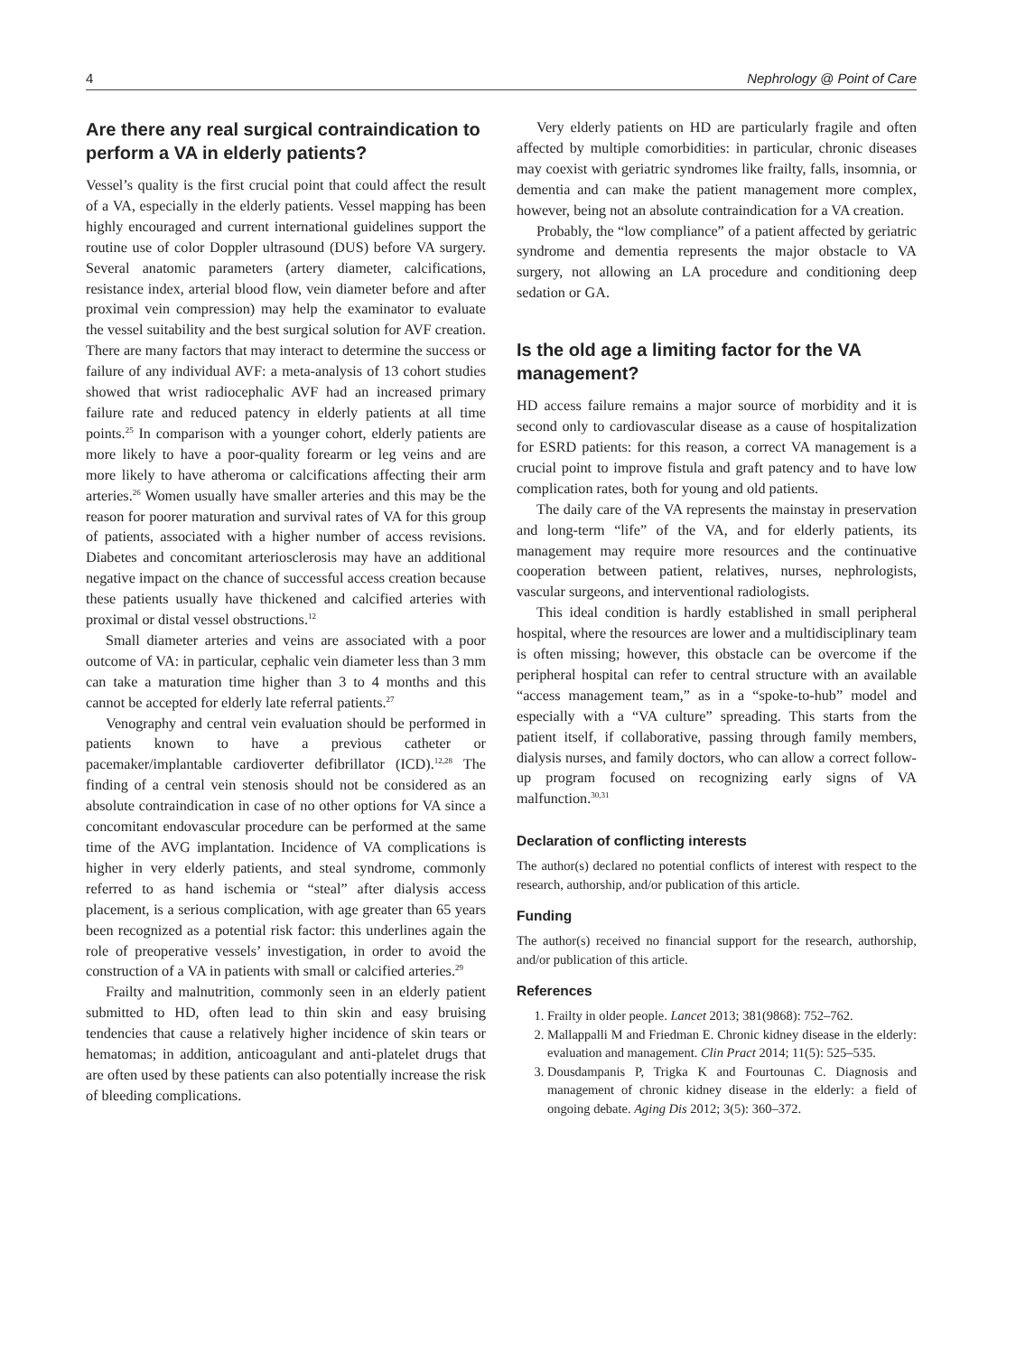4 Nephrology @ Point of Care
Are there any real surgical contraindication to perform a VA in elderly patients?
Vessel’s quality is the first crucial point that could affect the result of a VA, especially in the elderly patients. Vessel mapping has been highly encouraged and current international guidelines support the routine use of color Doppler ultrasound (DUS) before VA surgery. Several anatomic parameters (artery diameter, calcifications, resistance index, arterial blood flow, vein diameter before and after proximal vein compression) may help the examinator to evaluate the vessel suitability and the best surgical solution for AVF creation. There are many factors that may interact to determine the success or failure of any individual AVF: a meta-analysis of 13 cohort studies showed that wrist radiocephalic AVF had an increased primary failure rate and reduced patency in elderly patients at all time points.<sup>25</sup> In comparison with a younger cohort, elderly patients are more likely to have a poor-quality forearm or leg veins and are more likely to have atheroma or calcifications affecting their arm arteries.<sup>26</sup> Women usually have smaller arteries and this may be the reason for poorer maturation and survival rates of VA for this group of patients, associated with a higher number of access revisions. Diabetes and concomitant arteriosclerosis may have an additional negative impact on the chance of successful access creation because these patients usually have thickened and calcified arteries with proximal or distal vessel obstructions.<sup>12</sup>
Small diameter arteries and veins are associated with a poor outcome of VA: in particular, cephalic vein diameter less than 3 mm can take a maturation time higher than 3 to 4 months and this cannot be accepted for elderly late referral patients.<sup>27</sup>
Venography and central vein evaluation should be performed in patients known to have a previous catheter or pacemaker/implantable cardioverter defibrillator (ICD).<sup>12,28</sup> The finding of a central vein stenosis should not be considered as an absolute contraindication in case of no other options for VA since a concomitant endovascular procedure can be performed at the same time of the AVG implantation. Incidence of VA complications is higher in very elderly patients, and steal syndrome, commonly referred to as hand ischemia or “steal” after dialysis access placement, is a serious complication, with age greater than 65 years been recognized as a potential risk factor: this underlines again the role of preoperative vessels’ investigation, in order to avoid the construction of a VA in patients with small or calcified arteries.<sup>29</sup>
Frailty and malnutrition, commonly seen in an elderly patient submitted to HD, often lead to thin skin and easy bruising tendencies that cause a relatively higher incidence of skin tears or hematomas; in addition, anticoagulant and anti-platelet drugs that are often used by these patients can also potentially increase the risk of bleeding complications.
Very elderly patients on HD are particularly fragile and often affected by multiple comorbidities: in particular, chronic diseases may coexist with geriatric syndromes like frailty, falls, insomnia, or dementia and can make the patient management more complex, however, being not an absolute contraindication for a VA creation.
Probably, the “low compliance” of a patient affected by geriatric syndrome and dementia represents the major obstacle to VA surgery, not allowing an LA procedure and conditioning deep sedation or GA.
Is the old age a limiting factor for the VA management?
HD access failure remains a major source of morbidity and it is second only to cardiovascular disease as a cause of hospitalization for ESRD patients: for this reason, a correct VA management is a crucial point to improve fistula and graft patency and to have low complication rates, both for young and old patients.
The daily care of the VA represents the mainstay in preservation and long-term “life” of the VA, and for elderly patients, its management may require more resources and the continuative cooperation between patient, relatives, nurses, nephrologists, vascular surgeons, and interventional radiologists.
This ideal condition is hardly established in small peripheral hospital, where the resources are lower and a multidisciplinary team is often missing; however, this obstacle can be overcome if the peripheral hospital can refer to central structure with an available “access management team,” as in a “spoke-to-hub” model and especially with a “VA culture” spreading. This starts from the patient itself, if collaborative, passing through family members, dialysis nurses, and family doctors, who can allow a correct follow-up program focused on recognizing early signs of VA malfunction.<sup>30,31</sup>
Declaration of conflicting interests
The author(s) declared no potential conflicts of interest with respect to the research, authorship, and/or publication of this article.
Funding
The author(s) received no financial support for the research, authorship, and/or publication of this article.
References
1. Frailty in older people. Lancet 2013; 381(9868): 752–762.
2. Mallappalli M and Friedman E. Chronic kidney disease in the elderly: evaluation and management. Clin Pract 2014; 11(5): 525–535.
3. Dousdampanis P, Trigka K and Fourtounas C. Diagnosis and management of chronic kidney disease in the elderly: a field of ongoing debate. Aging Dis 2012; 3(5): 360–372.